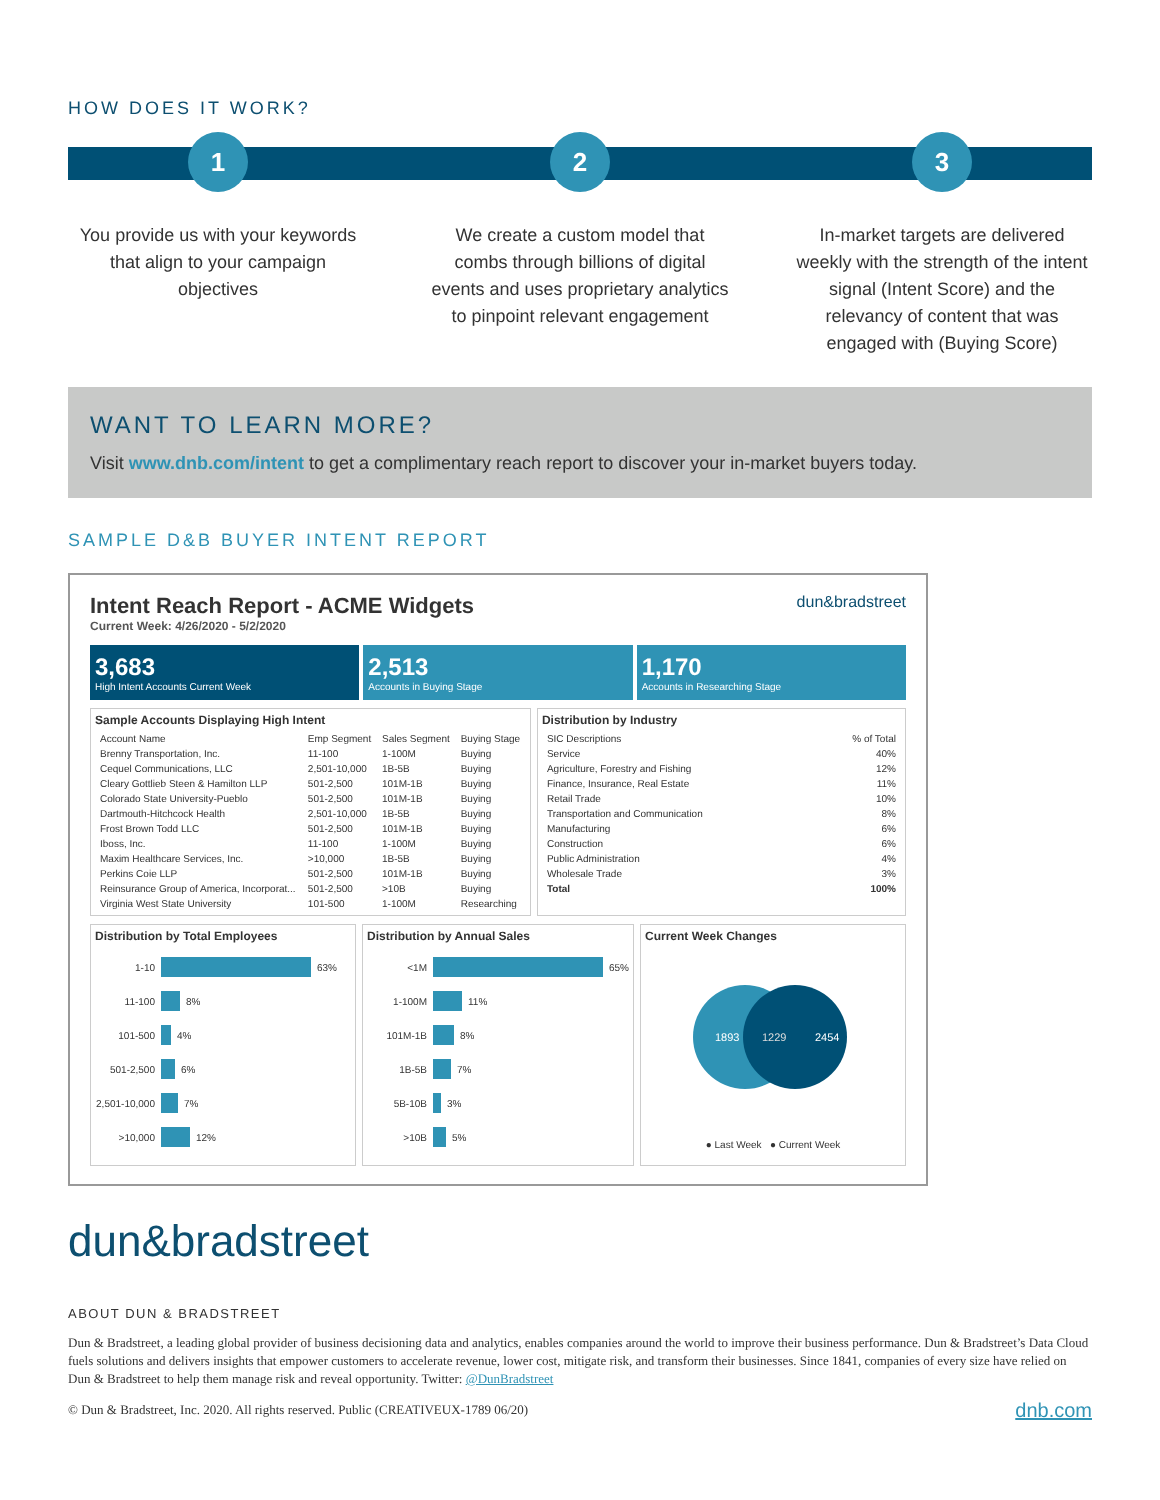HOW DOES IT WORK?
1
You provide us with your keywords that align to your campaign objectives
2
We create a custom model that combs through billions of digital events and uses proprietary analytics to pinpoint relevant engagement
3
In-market targets are delivered weekly with the strength of the intent signal (Intent Score) and the relevancy of content that was engaged with (Buying Score)
WANT TO LEARN MORE?
Visit www.dnb.com/intent to get a complimentary reach report to discover your in-market buyers today.
SAMPLE D&B BUYER INTENT REPORT
Intent Reach Report - ACME Widgets
Current Week: 4/26/2020 - 5/2/2020
dun&bradstreet
3,683
High Intent Accounts Current Week
2,513
Accounts in Buying Stage
1,170
Accounts in Researching Stage
Sample Accounts Displaying High Intent
| Account Name | Emp Segment | Sales Segment | Buying Stage |
| --- | --- | --- | --- |
| Brenny Transportation, Inc. | 11-100 | 1-100M | Buying |
| Cequel Communications, LLC | 2,501-10,000 | 1B-5B | Buying |
| Cleary Gottlieb Steen & Hamilton LLP | 501-2,500 | 101M-1B | Buying |
| Colorado State University-Pueblo | 501-2,500 | 101M-1B | Buying |
| Dartmouth-Hitchcock Health | 2,501-10,000 | 1B-5B | Buying |
| Frost Brown Todd LLC | 501-2,500 | 101M-1B | Buying |
| Iboss, Inc. | 11-100 | 1-100M | Buying |
| Maxim Healthcare Services, Inc. | >10,000 | 1B-5B | Buying |
| Perkins Coie LLP | 501-2,500 | 101M-1B | Buying |
| Reinsurance Group of America, Incorporat... | 501-2,500 | >10B | Buying |
| Virginia West State University | 101-500 | 1-100M | Researching |
Distribution by Industry
| SIC Descriptions | % of Total |
| --- | --- |
| Service | 40% |
| Agriculture, Forestry and Fishing | 12% |
| Finance, Insurance, Real Estate | 11% |
| Retail Trade | 10% |
| Transportation and Communication | 8% |
| Manufacturing | 6% |
| Construction | 6% |
| Public Administration | 4% |
| Wholesale Trade | 3% |
| Total | 100% |
Distribution by Total Employees
1-10 63%
11-100 8%
101-500 4%
501-2,500 6%
2,501-10,000 7%
>10,000 12%
Distribution by Annual Sales
<1M 65%
1-100M 11%
101M-1B 8%
1B-5B 7%
5B-10B 3%
>10B 5%
Current Week Changes
1893
1229
2454
● Last Week ● Current Week
dun&bradstreet
ABOUT DUN & BRADSTREET
Dun & Bradstreet, a leading global provider of business decisioning data and analytics, enables companies around the world to improve their business performance. Dun & Bradstreet’s Data Cloud fuels solutions and delivers insights that empower customers to accelerate revenue, lower cost, mitigate risk, and transform their businesses. Since 1841, companies of every size have relied on Dun & Bradstreet to help them manage risk and reveal opportunity. Twitter: @DunBradstreet
© Dun & Bradstreet, Inc. 2020. All rights reserved. Public (CREATIVEUX-1789 06/20) dnb.com